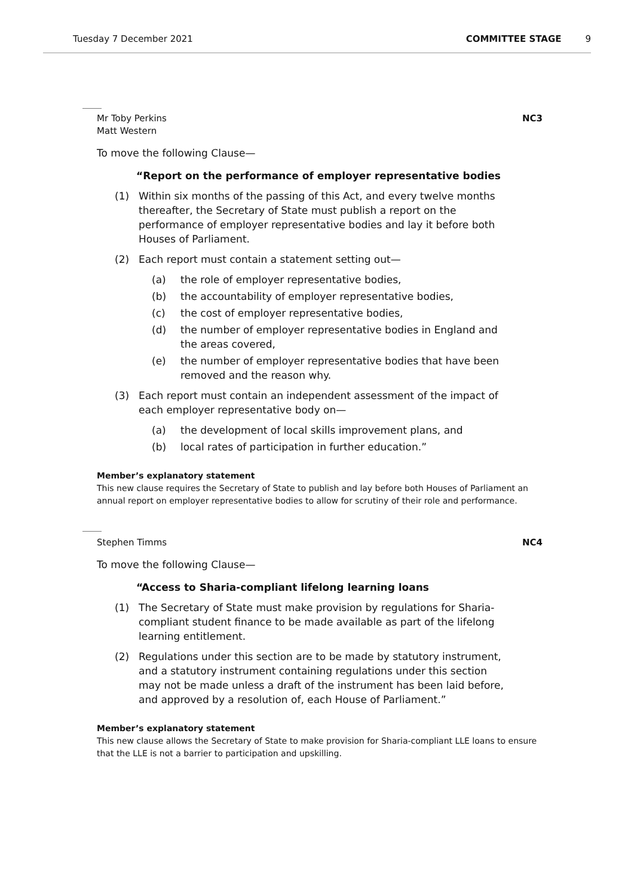Tuesday 7 December 2021 COMMITTEE STAGE 9
Mr Toby Perkins
Matt Western NC3
To move the following Clause—
“Report on the performance of employer representative bodies
(1) Within six months of the passing of this Act, and every twelve months thereafter, the Secretary of State must publish a report on the performance of employer representative bodies and lay it before both Houses of Parliament.
(2) Each report must contain a statement setting out—
(a) the role of employer representative bodies,
(b) the accountability of employer representative bodies,
(c) the cost of employer representative bodies,
(d) the number of employer representative bodies in England and the areas covered,
(e) the number of employer representative bodies that have been removed and the reason why.
(3) Each report must contain an independent assessment of the impact of each employer representative body on—
(a) the development of local skills improvement plans, and
(b) local rates of participation in further education.”
Member’s explanatory statement
This new clause requires the Secretary of State to publish and lay before both Houses of Parliament an annual report on employer representative bodies to allow for scrutiny of their role and performance.
Stephen Timms NC4
To move the following Clause—
“Access to Sharia-compliant lifelong learning loans
(1) The Secretary of State must make provision by regulations for Sharia-compliant student finance to be made available as part of the lifelong learning entitlement.
(2) Regulations under this section are to be made by statutory instrument, and a statutory instrument containing regulations under this section may not be made unless a draft of the instrument has been laid before, and approved by a resolution of, each House of Parliament.”
Member’s explanatory statement
This new clause allows the Secretary of State to make provision for Sharia-compliant LLE loans to ensure that the LLE is not a barrier to participation and upskilling.